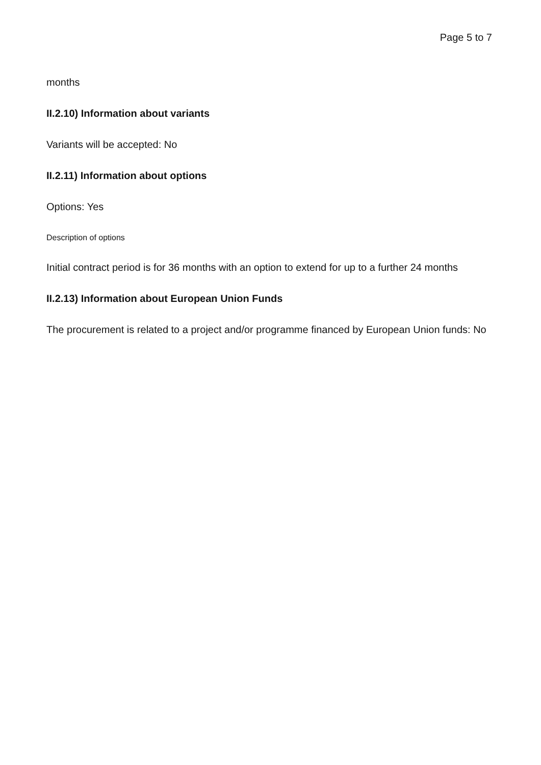Page 5 to 7
months
II.2.10) Information about variants
Variants will be accepted: No
II.2.11) Information about options
Options: Yes
Description of options
Initial contract period is for 36 months with an option to extend for up to a further 24 months
II.2.13) Information about European Union Funds
The procurement is related to a project and/or programme financed by European Union funds: No